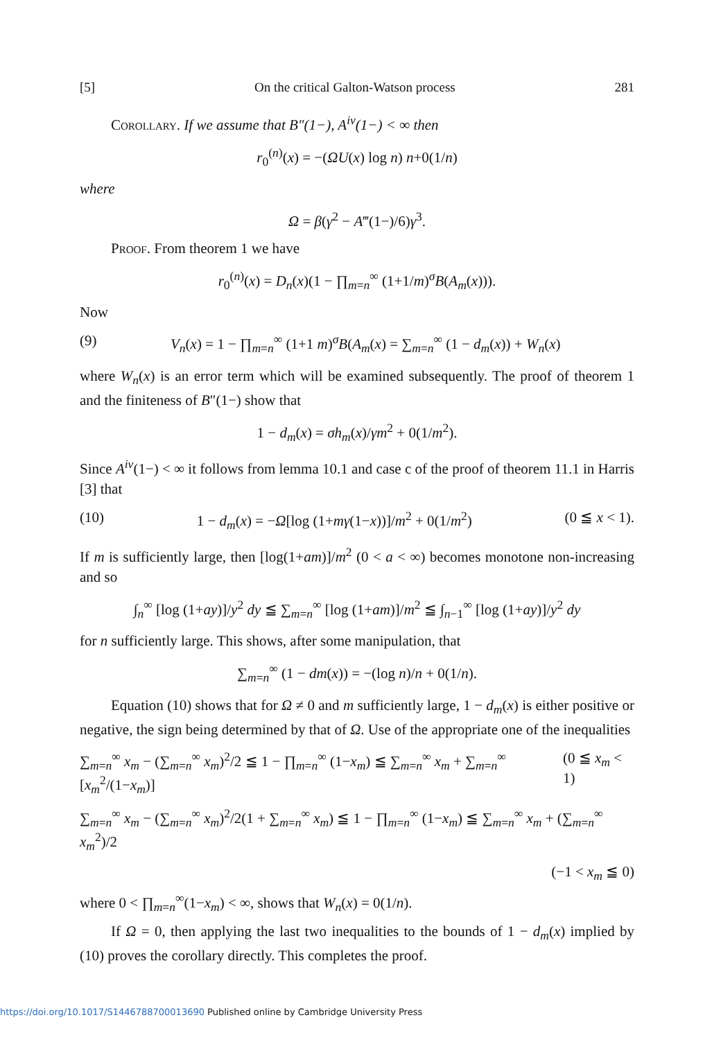[5] On the critical Galton-Watson process 281
Corollary. If we assume that B″(1−), A<sup>iv</sup>(1−) < ∞ then
r<sub>0</sub><sup>(n)</sup>(x) = −(ΩU(x) log n) n+0(1/n)
where
Ω = β(γ<sup>2</sup> − A‴(1−)/6)γ<sup>3</sup>.
Proof. From theorem 1 we have
r<sub>0</sub><sup>(n)</sup>(x) = D<sub>n</sub>(x)(1 − ∏<sub>m=n</sub><sup>∞</sup> (1+1/m)<sup>σ</sup>B(A<sub>m</sub>(x))).
Now
(9) V<sub>n</sub>(x) = 1 − ∏<sub>m=n</sub><sup>∞</sup> (1+1 m)<sup>σ</sup>B(A<sub>m</sub>(x) = ∑<sub>m=n</sub><sup>∞</sup> (1 − d<sub>m</sub>(x)) + W<sub>n</sub>(x)
where W<sub>n</sub>(x) is an error term which will be examined subsequently. The proof of theorem 1 and the finiteness of B″(1−) show that
1 − d<sub>m</sub>(x) = σh<sub>m</sub>(x)/γm<sup>2</sup> + 0(1/m<sup>2</sup>).
Since A<sup>iv</sup>(1−) < ∞ it follows from lemma 10.1 and case c of the proof of theorem 11.1 in Harris [3] that
(10) 1 − d<sub>m</sub>(x) = −Ω[log (1+mγ(1−x))]/m<sup>2</sup> + 0(1/m<sup>2</sup>) (0 ≦ x < 1).
If m is sufficiently large, then [log(1+am)]/m<sup>2</sup> (0 < a < ∞) becomes monotone non-increasing and so
∫<sub>n</sub><sup>∞</sup> [log (1+ay)]/y<sup>2</sup> dy ≦ ∑<sub>m=n</sub><sup>∞</sup> [log (1+am)]/m<sup>2</sup> ≦ ∫<sub>n−1</sub><sup>∞</sup> [log (1+ay)]/y<sup>2</sup> dy
for n sufficiently large. This shows, after some manipulation, that
∑<sub>m=n</sub><sup>∞</sup> (1 − dm(x)) = −(log n)/n + 0(1/n).
Equation (10) shows that for Ω ≠ 0 and m sufficiently large, 1 − d<sub>m</sub>(x) is either positive or negative, the sign being determined by that of Ω. Use of the appropriate one of the inequalities
∑<sub>m=n</sub><sup>∞</sup> x<sub>m</sub> − (∑<sub>m=n</sub><sup>∞</sup> x<sub>m</sub>)<sup>2</sup>/2 ≦ 1 − ∏<sub>m=n</sub><sup>∞</sup> (1−x<sub>m</sub>) ≦ ∑<sub>m=n</sub><sup>∞</sup> x<sub>m</sub> + ∑<sub>m=n</sub><sup>∞</sup> [x<sub>m</sub><sup>2</sup>/(1−x<sub>m</sub>)] (0 ≦ x<sub>m</sub> < 1)
∑<sub>m=n</sub><sup>∞</sup> x<sub>m</sub> − (∑<sub>m=n</sub><sup>∞</sup> x<sub>m</sub>)<sup>2</sup>/2(1 + ∑<sub>m=n</sub><sup>∞</sup> x<sub>m</sub>) ≦ 1 − ∏<sub>m=n</sub><sup>∞</sup> (1−x<sub>m</sub>) ≦ ∑<sub>m=n</sub><sup>∞</sup> x<sub>m</sub> + (∑<sub>m=n</sub><sup>∞</sup> x<sub>m</sub><sup>2</sup>)/2
(−1 < x<sub>m</sub> ≦ 0)
where 0 < ∏<sub>m=n</sub><sup>∞</sup>(1−x<sub>m</sub>) < ∞, shows that W<sub>n</sub>(x) = 0(1/n).
If Ω = 0, then applying the last two inequalities to the bounds of 1 − d<sub>m</sub>(x) implied by (10) proves the corollary directly. This completes the proof.
https://doi.org/10.1017/S1446788700013690 Published online by Cambridge University Press